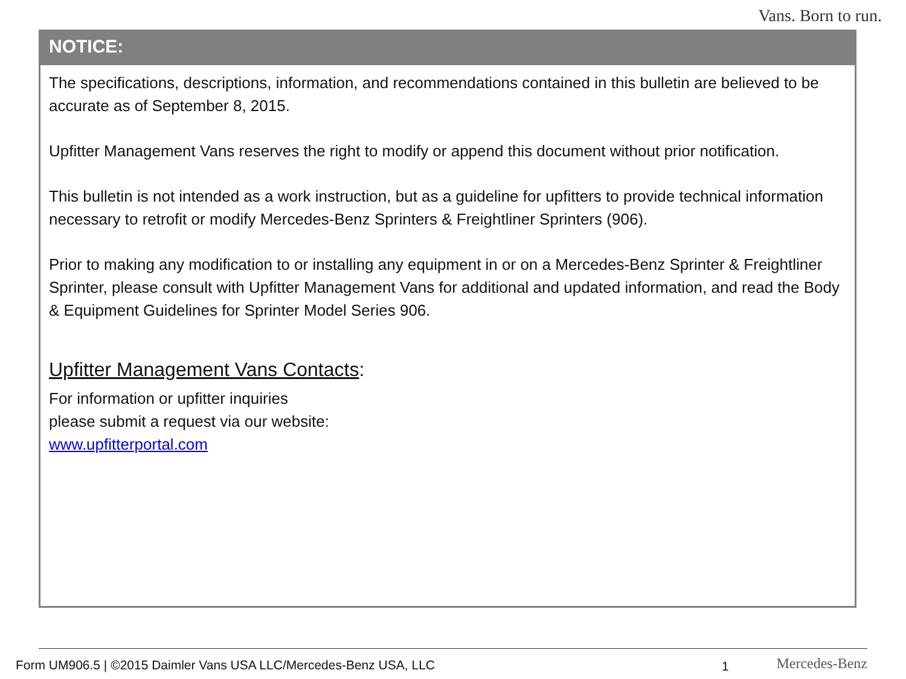Vans. Born to run.
NOTICE:
The specifications, descriptions, information, and recommendations contained in this bulletin are believed to be accurate as of September 8, 2015.
Upfitter Management Vans reserves the right to modify or append this document without prior notification.
This bulletin is not intended as a work instruction, but as a guideline for upfitters to provide technical information necessary to retrofit or modify Mercedes-Benz Sprinters & Freightliner Sprinters (906).
Prior to making any modification to or installing any equipment in or on a Mercedes-Benz Sprinter & Freightliner Sprinter, please consult with Upfitter Management Vans for additional and updated information, and read the Body & Equipment Guidelines for Sprinter Model Series 906.
Upfitter Management Vans Contacts:
For information or upfitter inquiries
please submit a request via our website:
www.upfitterportal.com
Form UM906.5 | ©2015 Daimler Vans USA LLC/Mercedes-Benz USA, LLC
1 Mercedes-Benz